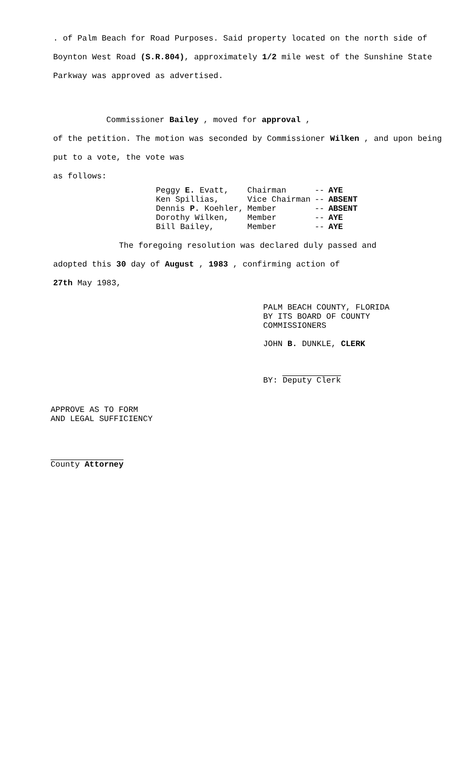. of Palm Beach for Road Purposes. Said property located on the north side of Boynton West Road (S.R.804), approximately 1/2 mile west of the Sunshine State Parkway was approved as advertised.
Commissioner Bailey , moved for approval ,
of the petition. The motion was seconded by Commissioner Wilken , and upon being put to a vote, the vote was
as follows:
| Peggy E. Evatt, | Chairman | -- | AYE |
| Ken Spillias, | Vice Chairman | -- | ABSENT |
| Dennis P. Koehler, | Member | -- | ABSENT |
| Dorothy Wilken, | Member | -- | AYE |
| Bill Bailey, | Member | -- | AYE |
The foregoing resolution was declared duly passed and
adopted this 30 day of August , 1983 , confirming action of
27th May 1983,
PALM BEACH COUNTY, FLORIDA
BY ITS BOARD OF COUNTY
COMMISSIONERS
JOHN B. DUNKLE, CLERK
BY: Deputy Clerk
APPROVE AS TO FORM
AND LEGAL SUFFICIENCY
County Attorney